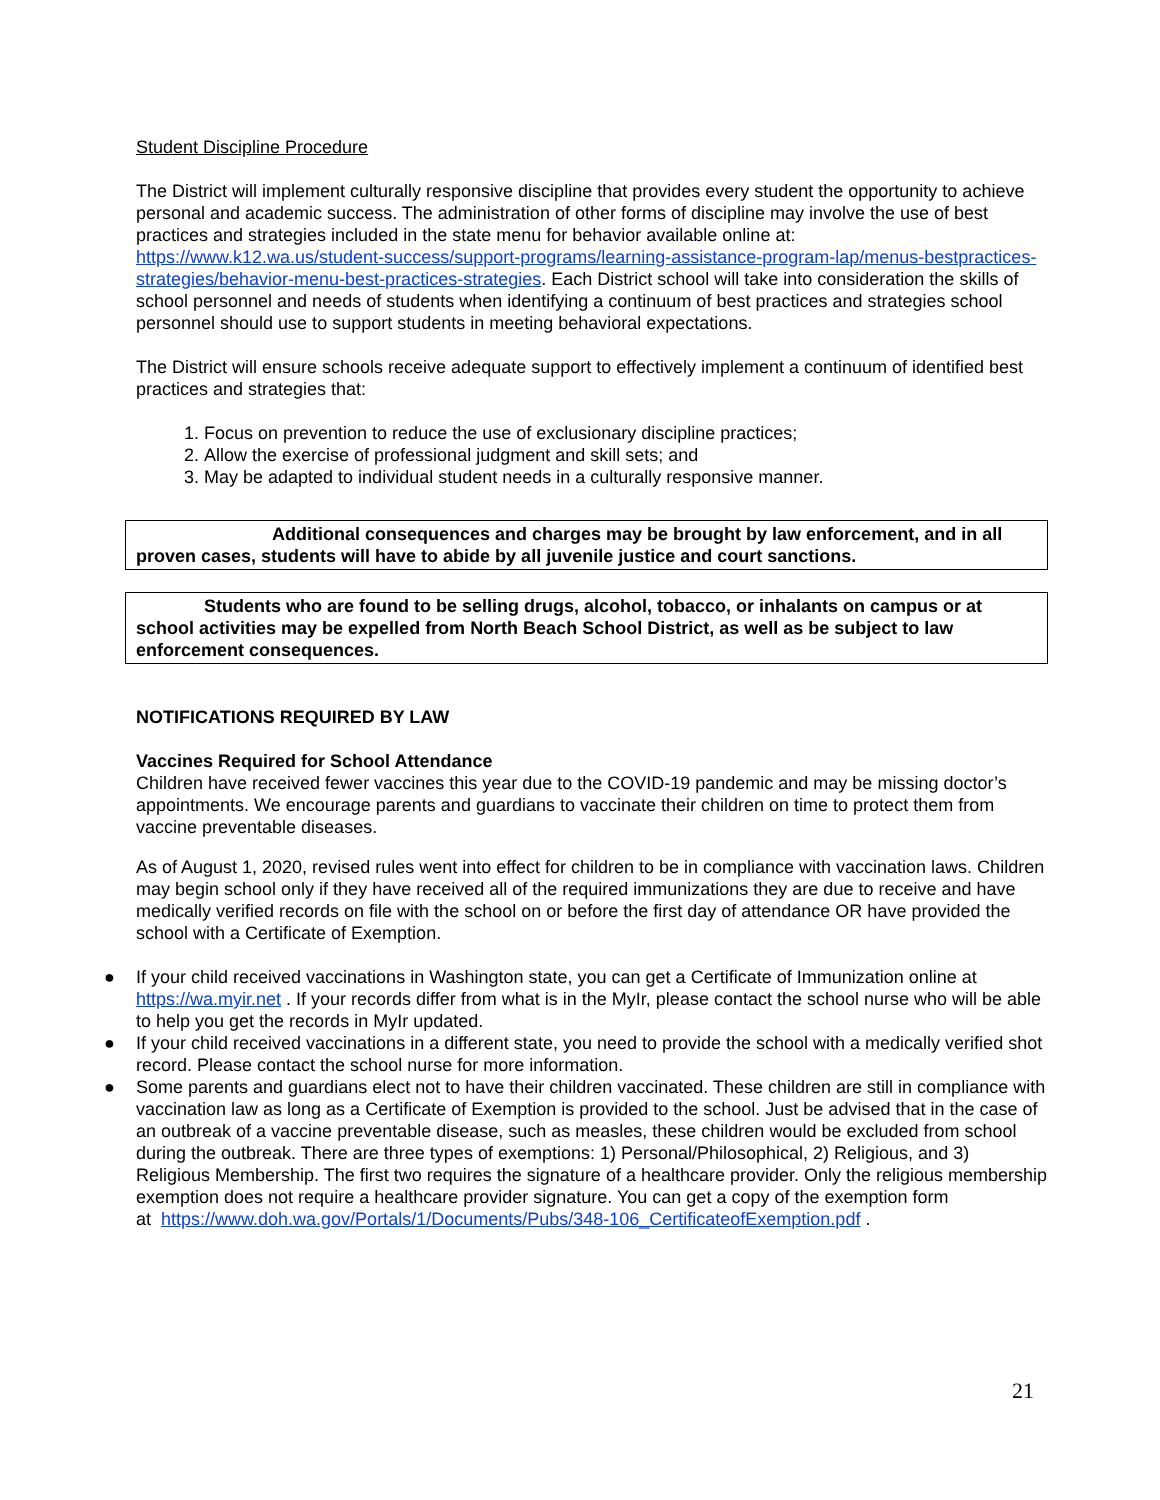Student Discipline Procedure
The District will implement culturally responsive discipline that provides every student the opportunity to achieve personal and academic success. The administration of other forms of discipline may involve the use of best practices and strategies included in the state menu for behavior available online at: https://www.k12.wa.us/student-success/support-programs/learning-assistance-program-lap/menus-bestpractices-strategies/behavior-menu-best-practices-strategies. Each District school will take into consideration the skills of school personnel and needs of students when identifying a continuum of best practices and strategies school personnel should use to support students in meeting behavioral expectations.
The District will ensure schools receive adequate support to effectively implement a continuum of identified best practices and strategies that:
1. Focus on prevention to reduce the use of exclusionary discipline practices;
2. Allow the exercise of professional judgment and skill sets; and
3. May be adapted to individual student needs in a culturally responsive manner.
Additional consequences and charges may be brought by law enforcement, and in all proven cases, students will have to abide by all juvenile justice and court sanctions.
Students who are found to be selling drugs, alcohol, tobacco, or inhalants on campus or at school activities may be expelled from North Beach School District, as well as be subject to law enforcement consequences.
NOTIFICATIONS REQUIRED BY LAW
Vaccines Required for School Attendance
Children have received fewer vaccines this year due to the COVID-19 pandemic and may be missing doctor’s appointments. We encourage parents and guardians to vaccinate their children on time to protect them from vaccine preventable diseases.
As of August 1, 2020, revised rules went into effect for children to be in compliance with vaccination laws. Children may begin school only if they have received all of the required immunizations they are due to receive and have medically verified records on file with the school on or before the first day of attendance OR have provided the school with a Certificate of Exemption.
● If your child received vaccinations in Washington state, you can get a Certificate of Immunization online at https://wa.myir.net . If your records differ from what is in the MyIr, please contact the school nurse who will be able to help you get the records in MyIr updated.
● If your child received vaccinations in a different state, you need to provide the school with a medically verified shot record. Please contact the school nurse for more information.
● Some parents and guardians elect not to have their children vaccinated. These children are still in compliance with vaccination law as long as a Certificate of Exemption is provided to the school. Just be advised that in the case of an outbreak of a vaccine preventable disease, such as measles, these children would be excluded from school during the outbreak. There are three types of exemptions: 1) Personal/Philosophical, 2) Religious, and 3) Religious Membership. The first two requires the signature of a healthcare provider. Only the religious membership exemption does not require a healthcare provider signature. You can get a copy of the exemption form
at https://www.doh.wa.gov/Portals/1/Documents/Pubs/348-106_CertificateofExemption.pdf .
21